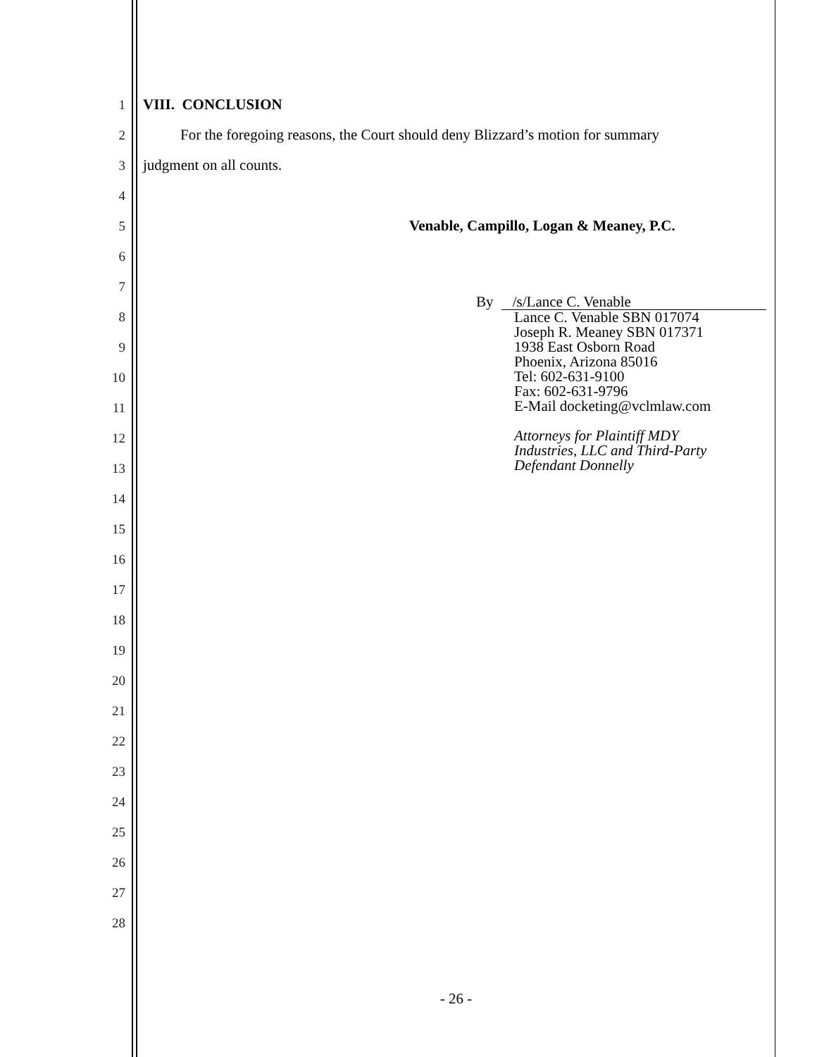1 VIII. CONCLUSION
2 For the foregoing reasons, the Court should deny Blizzard’s motion for summary
3 judgment on all counts.
4
5 Venable, Campillo, Logan & Meaney, P.C.
6
7
By /s/Lance C. Venable
Lance C. Venable SBN 017074
Joseph R. Meaney SBN 017371
1938 East Osborn Road
Phoenix, Arizona 85016
Tel: 602-631-9100
Fax: 602-631-9796
E-Mail docketing@vclmlaw.com
Attorneys for Plaintiff MDY
Industries, LLC and Third-Party
Defendant Donnelly
8
9
10
11
12
13
14
15
16
17
18
19
20
21
22
23
24
25
26
27
28
- 26 -